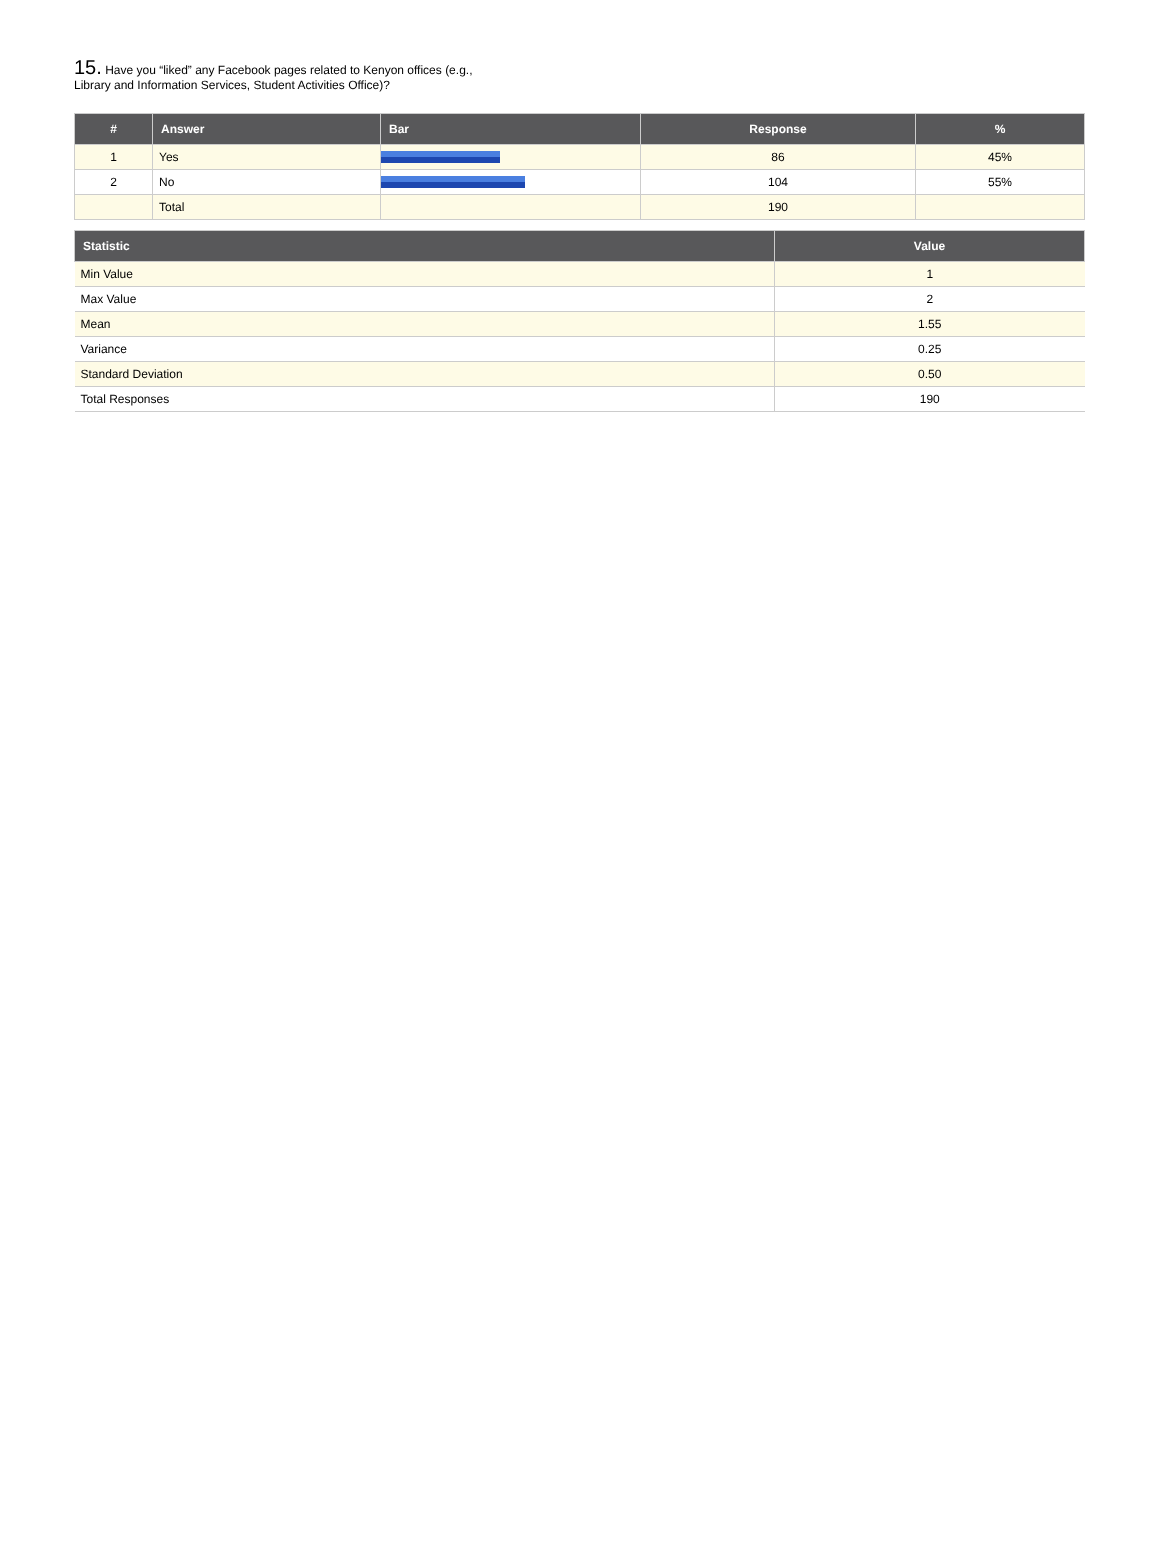15. Have you “liked” any Facebook pages related to Kenyon offices (e.g.,
Library and Information Services, Student Activities Office)?
| # | Answer | Bar | Response | % |
| --- | --- | --- | --- | --- |
| 1 | Yes | | 86 | 45% |
| 2 | No | | 104 | 55% |
| | Total | | 190 | |
| Statistic | Value |
| --- | --- |
| Min Value | 1 |
| Max Value | 2 |
| Mean | 1.55 |
| Variance | 0.25 |
| Standard Deviation | 0.50 |
| Total Responses | 190 |